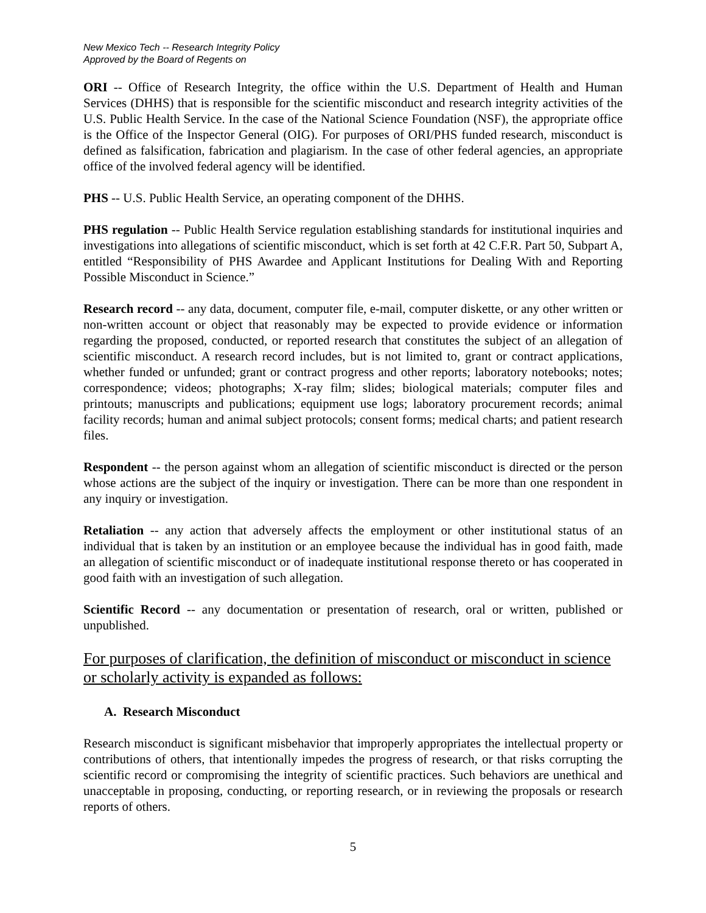New Mexico Tech -- Research Integrity Policy
Approved by the Board of Regents on
ORI -- Office of Research Integrity, the office within the U.S. Department of Health and Human Services (DHHS) that is responsible for the scientific misconduct and research integrity activities of the U.S. Public Health Service. In the case of the National Science Foundation (NSF), the appropriate office is the Office of the Inspector General (OIG). For purposes of ORI/PHS funded research, misconduct is defined as falsification, fabrication and plagiarism. In the case of other federal agencies, an appropriate office of the involved federal agency will be identified.
PHS -- U.S. Public Health Service, an operating component of the DHHS.
PHS regulation -- Public Health Service regulation establishing standards for institutional inquiries and investigations into allegations of scientific misconduct, which is set forth at 42 C.F.R. Part 50, Subpart A, entitled “Responsibility of PHS Awardee and Applicant Institutions for Dealing With and Reporting Possible Misconduct in Science.”
Research record -- any data, document, computer file, e-mail, computer diskette, or any other written or non-written account or object that reasonably may be expected to provide evidence or information regarding the proposed, conducted, or reported research that constitutes the subject of an allegation of scientific misconduct. A research record includes, but is not limited to, grant or contract applications, whether funded or unfunded; grant or contract progress and other reports; laboratory notebooks; notes; correspondence; videos; photographs; X-ray film; slides; biological materials; computer files and printouts; manuscripts and publications; equipment use logs; laboratory procurement records; animal facility records; human and animal subject protocols; consent forms; medical charts; and patient research files.
Respondent -- the person against whom an allegation of scientific misconduct is directed or the person whose actions are the subject of the inquiry or investigation. There can be more than one respondent in any inquiry or investigation.
Retaliation -- any action that adversely affects the employment or other institutional status of an individual that is taken by an institution or an employee because the individual has in good faith, made an allegation of scientific misconduct or of inadequate institutional response thereto or has cooperated in good faith with an investigation of such allegation.
Scientific Record -- any documentation or presentation of research, oral or written, published or unpublished.
For purposes of clarification, the definition of misconduct or misconduct in science or scholarly activity is expanded as follows:
A. Research Misconduct
Research misconduct is significant misbehavior that improperly appropriates the intellectual property or contributions of others, that intentionally impedes the progress of research, or that risks corrupting the scientific record or compromising the integrity of scientific practices. Such behaviors are unethical and unacceptable in proposing, conducting, or reporting research, or in reviewing the proposals or research reports of others.
5